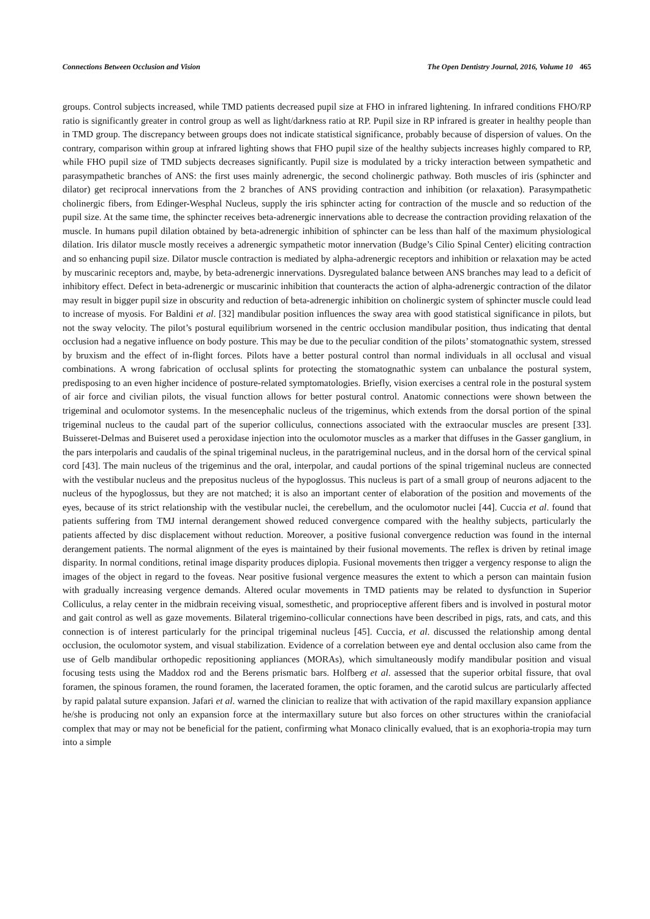Connections Between Occlusion and Vision The Open Dentistry Journal, 2016, Volume 10 465
groups. Control subjects increased, while TMD patients decreased pupil size at FHO in infrared lightening. In infrared conditions FHO/RP ratio is significantly greater in control group as well as light/darkness ratio at RP. Pupil size in RP infrared is greater in healthy people than in TMD group. The discrepancy between groups does not indicate statistical significance, probably because of dispersion of values. On the contrary, comparison within group at infrared lighting shows that FHO pupil size of the healthy subjects increases highly compared to RP, while FHO pupil size of TMD subjects decreases significantly. Pupil size is modulated by a tricky interaction between sympathetic and parasympathetic branches of ANS: the first uses mainly adrenergic, the second cholinergic pathway. Both muscles of iris (sphincter and dilator) get reciprocal innervations from the 2 branches of ANS providing contraction and inhibition (or relaxation). Parasympathetic cholinergic fibers, from Edinger-Wesphal Nucleus, supply the iris sphincter acting for contraction of the muscle and so reduction of the pupil size. At the same time, the sphincter receives beta-adrenergic innervations able to decrease the contraction providing relaxation of the muscle. In humans pupil dilation obtained by beta-adrenergic inhibition of sphincter can be less than half of the maximum physiological dilation. Iris dilator muscle mostly receives a adrenergic sympathetic motor innervation (Budge’s Cilio Spinal Center) eliciting contraction and so enhancing pupil size. Dilator muscle contraction is mediated by alpha-adrenergic receptors and inhibition or relaxation may be acted by muscarinic receptors and, maybe, by beta-adrenergic innervations. Dysregulated balance between ANS branches may lead to a deficit of inhibitory effect. Defect in beta-adrenergic or muscarinic inhibition that counteracts the action of alpha-adrenergic contraction of the dilator may result in bigger pupil size in obscurity and reduction of beta-adrenergic inhibition on cholinergic system of sphincter muscle could lead to increase of myosis. For Baldini et al. [32] mandibular position influences the sway area with good statistical significance in pilots, but not the sway velocity. The pilot’s postural equilibrium worsened in the centric occlusion mandibular position, thus indicating that dental occlusion had a negative influence on body posture. This may be due to the peculiar condition of the pilots’ stomatognathic system, stressed by bruxism and the effect of in-flight forces. Pilots have a better postural control than normal individuals in all occlusal and visual combinations. A wrong fabrication of occlusal splints for protecting the stomatognathic system can unbalance the postural system, predisposing to an even higher incidence of posture-related symptomatologies. Briefly, vision exercises a central role in the postural system of air force and civilian pilots, the visual function allows for better postural control. Anatomic connections were shown between the trigeminal and oculomotor systems. In the mesencephalic nucleus of the trigeminus, which extends from the dorsal portion of the spinal trigeminal nucleus to the caudal part of the superior colliculus, connections associated with the extraocular muscles are present [33]. Buisseret-Delmas and Buiseret used a peroxidase injection into the oculomotor muscles as a marker that diffuses in the Gasser ganglium, in the pars interpolaris and caudalis of the spinal trigeminal nucleus, in the paratrigeminal nucleus, and in the dorsal horn of the cervical spinal cord [43]. The main nucleus of the trigeminus and the oral, interpolar, and caudal portions of the spinal trigeminal nucleus are connected with the vestibular nucleus and the prepositus nucleus of the hypoglossus. This nucleus is part of a small group of neurons adjacent to the nucleus of the hypoglossus, but they are not matched; it is also an important center of elaboration of the position and movements of the eyes, because of its strict relationship with the vestibular nuclei, the cerebellum, and the oculomotor nuclei [44]. Cuccia et al. found that patients suffering from TMJ internal derangement showed reduced convergence compared with the healthy subjects, particularly the patients affected by disc displacement without reduction. Moreover, a positive fusional convergence reduction was found in the internal derangement patients. The normal alignment of the eyes is maintained by their fusional movements. The reflex is driven by retinal image disparity. In normal conditions, retinal image disparity produces diplopia. Fusional movements then trigger a vergency response to align the images of the object in regard to the foveas. Near positive fusional vergence measures the extent to which a person can maintain fusion with gradually increasing vergence demands. Altered ocular movements in TMD patients may be related to dysfunction in Superior Colliculus, a relay center in the midbrain receiving visual, somesthetic, and proprioceptive afferent fibers and is involved in postural motor and gait control as well as gaze movements. Bilateral trigemino-collicular connections have been described in pigs, rats, and cats, and this connection is of interest particularly for the principal trigeminal nucleus [45]. Cuccia, et al. discussed the relationship among dental occlusion, the oculomotor system, and visual stabilization. Evidence of a correlation between eye and dental occlusion also came from the use of Gelb mandibular orthopedic repositioning appliances (MORAs), which simultaneously modify mandibular position and visual focusing tests using the Maddox rod and the Berens prismatic bars. Holfberg et al. assessed that the superior orbital fissure, that oval foramen, the spinous foramen, the round foramen, the lacerated foramen, the optic foramen, and the carotid sulcus are particularly affected by rapid palatal suture expansion. Jafari et al. warned the clinician to realize that with activation of the rapid maxillary expansion appliance he/she is producing not only an expansion force at the intermaxillary suture but also forces on other structures within the craniofacial complex that may or may not be beneficial for the patient, confirming what Monaco clinically evalued, that is an exophoria-tropia may turn into a simple